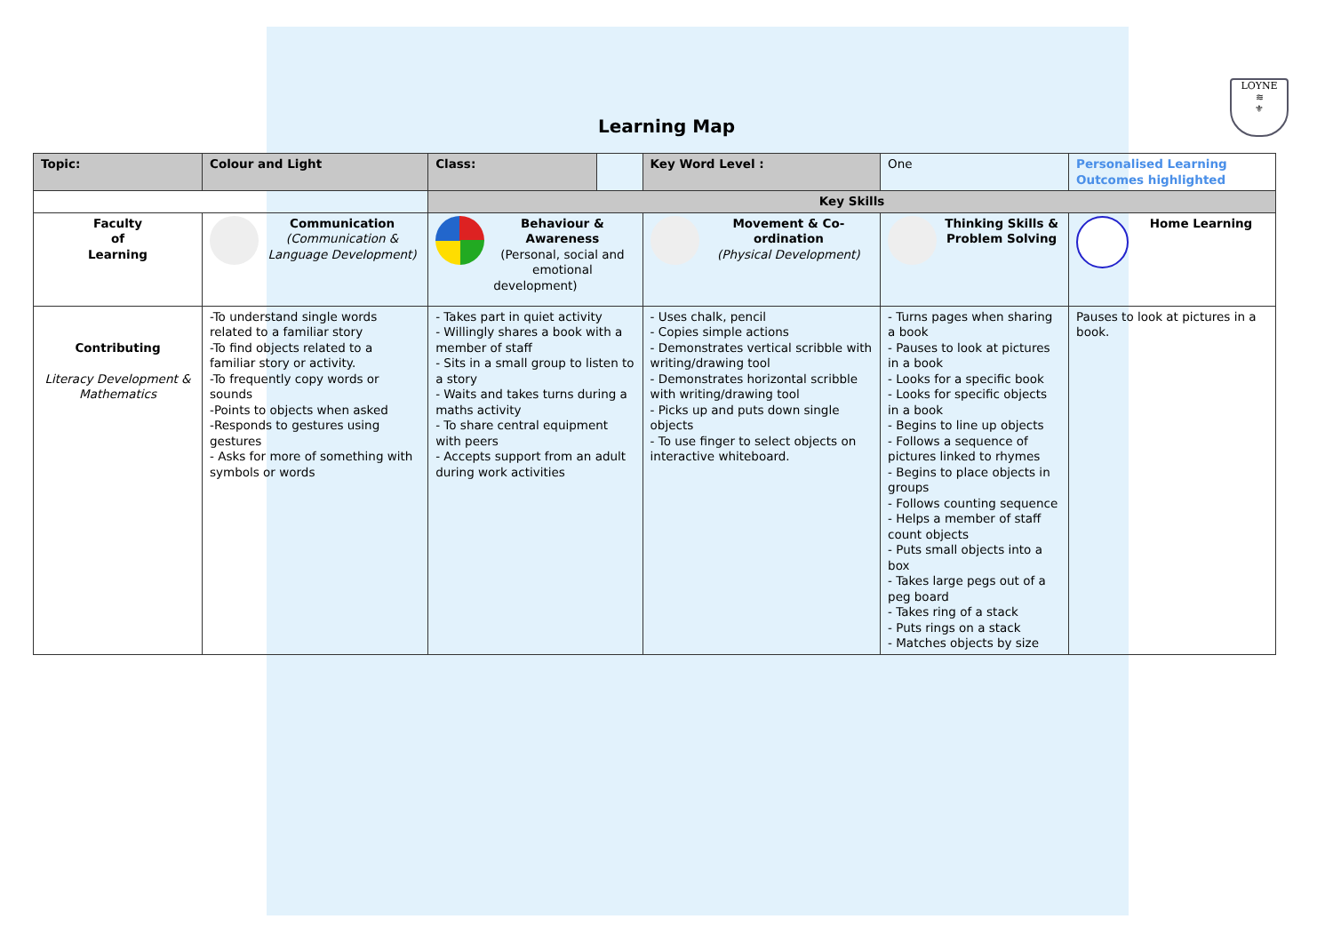LOYNE
≋
⚜
Learning Map
| Topic: | Colour and Light | | Class: | | Key Word Level : | One | Personalised Learning Outcomes highlighted |
| | | | Key Skills | | | | |
| Faculty of Learning | | Communication (Communication & Language Development) | Behaviour & Awareness (Personal, social and emotional development) | | Movement & Co-ordination (Physical Development) | Thinking Skills & Problem Solving | Home Learning |
| Contributing Literacy Development & Mathematics | | -To understand single words related to a familiar story -To find objects related to a familiar story or activity. -To frequently copy words or sounds -Points to objects when asked -Responds to gestures using gestures - Asks for more of something with symbols or words | - Takes part in quiet activity - Willingly shares a book with a member of staff - Sits in a small group to listen to a story - Waits and takes turns during a maths activity - To share central equipment with peers - Accepts support from an adult during work activities | | - Uses chalk, pencil - Copies simple actions - Demonstrates vertical scribble with writing/drawing tool - Demonstrates horizontal scribble with writing/drawing tool - Picks up and puts down single objects - To use finger to select objects on interactive whiteboard. | - Turns pages when sharing a book - Pauses to look at pictures in a book - Looks for a specific book - Looks for specific objects in a book - Begins to line up objects - Follows a sequence of pictures linked to rhymes - Begins to place objects in groups - Follows counting sequence - Helps a member of staff count objects - Puts small objects into a box - Takes large pegs out of a peg board - Takes ring of a stack - Puts rings on a stack - Matches objects by size | Pauses to look at pictures in a book. |